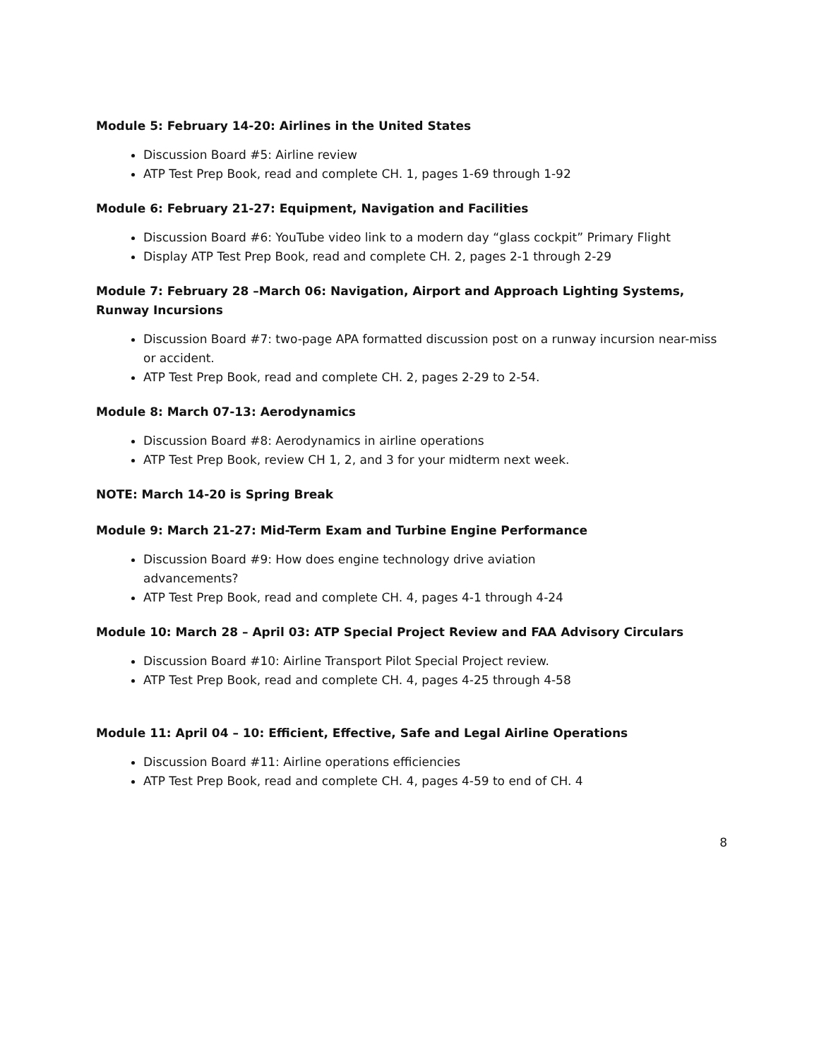Module 5: February 14-20: Airlines in the United States
Discussion Board #5: Airline review
ATP Test Prep Book, read and complete CH. 1, pages 1-69 through 1-92
Module 6: February 21-27: Equipment, Navigation and Facilities
Discussion Board #6: YouTube video link to a modern day “glass cockpit” Primary Flight
Display ATP Test Prep Book, read and complete CH. 2, pages 2-1 through 2-29
Module 7: February 28 –March 06: Navigation, Airport and Approach Lighting Systems, Runway Incursions
Discussion Board #7: two-page APA formatted discussion post on a runway incursion near-miss or accident.
ATP Test Prep Book, read and complete CH. 2, pages 2-29 to 2-54.
Module 8: March 07-13: Aerodynamics
Discussion Board #8: Aerodynamics in airline operations
ATP Test Prep Book, review CH 1, 2, and 3 for your midterm next week.
NOTE: March 14-20 is Spring Break
Module 9: March 21-27: Mid-Term Exam and Turbine Engine Performance
Discussion Board #9: How does engine technology drive aviation advancements?
ATP Test Prep Book, read and complete CH. 4, pages 4-1 through 4-24
Module 10: March 28 – April 03: ATP Special Project Review and FAA Advisory Circulars
Discussion Board #10: Airline Transport Pilot Special Project review.
ATP Test Prep Book, read and complete CH. 4, pages 4-25 through 4-58
Module 11: April 04 – 10: Efficient, Effective, Safe and Legal Airline Operations
Discussion Board #11: Airline operations efficiencies
ATP Test Prep Book, read and complete CH. 4, pages 4-59 to end of CH. 4
8